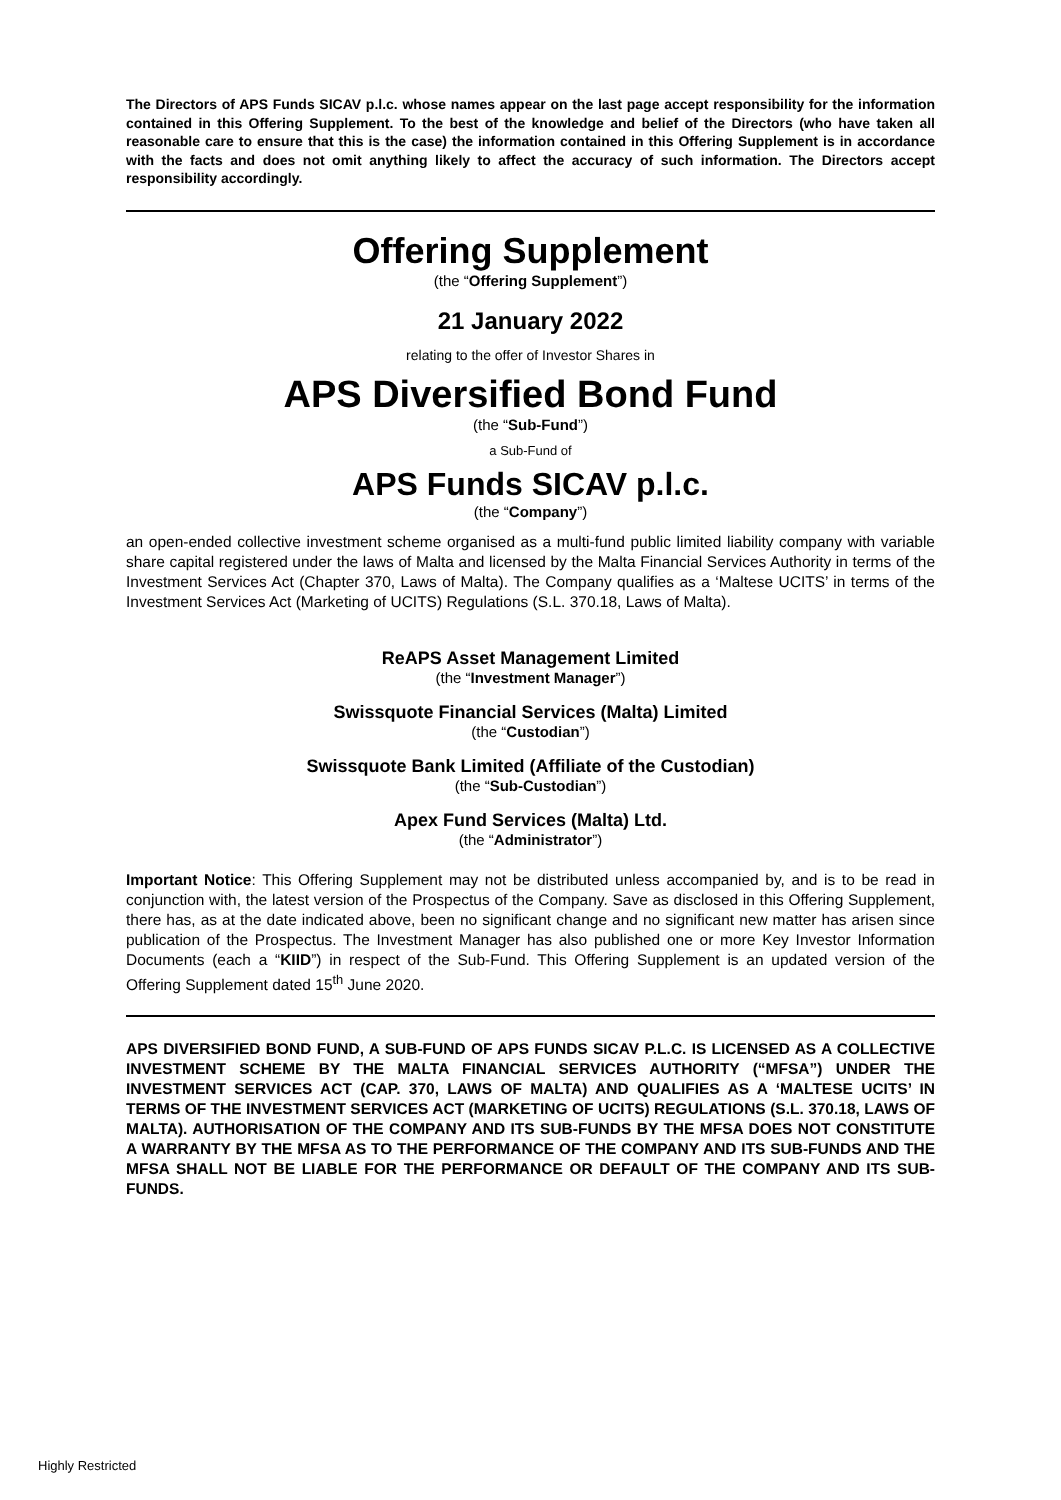The Directors of APS Funds SICAV p.l.c. whose names appear on the last page accept responsibility for the information contained in this Offering Supplement. To the best of the knowledge and belief of the Directors (who have taken all reasonable care to ensure that this is the case) the information contained in this Offering Supplement is in accordance with the facts and does not omit anything likely to affect the accuracy of such information. The Directors accept responsibility accordingly.
Offering Supplement
(the “Offering Supplement”)
21 January 2022
relating to the offer of Investor Shares in
APS Diversified Bond Fund
(the “Sub-Fund”)
a Sub-Fund of
APS Funds SICAV p.l.c.
(the “Company”)
an open-ended collective investment scheme organised as a multi-fund public limited liability company with variable share capital registered under the laws of Malta and licensed by the Malta Financial Services Authority in terms of the Investment Services Act (Chapter 370, Laws of Malta). The Company qualifies as a ‘Maltese UCITS’ in terms of the Investment Services Act (Marketing of UCITS) Regulations (S.L. 370.18, Laws of Malta).
ReAPS Asset Management Limited
(the “Investment Manager”)
Swissquote Financial Services (Malta) Limited
(the “Custodian”)
Swissquote Bank Limited (Affiliate of the Custodian)
(the “Sub-Custodian”)
Apex Fund Services (Malta) Ltd.
(the “Administrator”)
Important Notice: This Offering Supplement may not be distributed unless accompanied by, and is to be read in conjunction with, the latest version of the Prospectus of the Company. Save as disclosed in this Offering Supplement, there has, as at the date indicated above, been no significant change and no significant new matter has arisen since publication of the Prospectus. The Investment Manager has also published one or more Key Investor Information Documents (each a “KIID”) in respect of the Sub-Fund. This Offering Supplement is an updated version of the Offering Supplement dated 15<sup>th</sup> June 2020.
APS DIVERSIFIED BOND FUND, A SUB-FUND OF APS FUNDS SICAV P.L.C. IS LICENSED AS A COLLECTIVE INVESTMENT SCHEME BY THE MALTA FINANCIAL SERVICES AUTHORITY (“MFSA”) UNDER THE INVESTMENT SERVICES ACT (CAP. 370, LAWS OF MALTA) AND QUALIFIES AS A ‘MALTESE UCITS’ IN TERMS OF THE INVESTMENT SERVICES ACT (MARKETING OF UCITS) REGULATIONS (S.L. 370.18, LAWS OF MALTA). AUTHORISATION OF THE COMPANY AND ITS SUB-FUNDS BY THE MFSA DOES NOT CONSTITUTE A WARRANTY BY THE MFSA AS TO THE PERFORMANCE OF THE COMPANY AND ITS SUB-FUNDS AND THE MFSA SHALL NOT BE LIABLE FOR THE PERFORMANCE OR DEFAULT OF THE COMPANY AND ITS SUB-FUNDS.
Highly Restricted